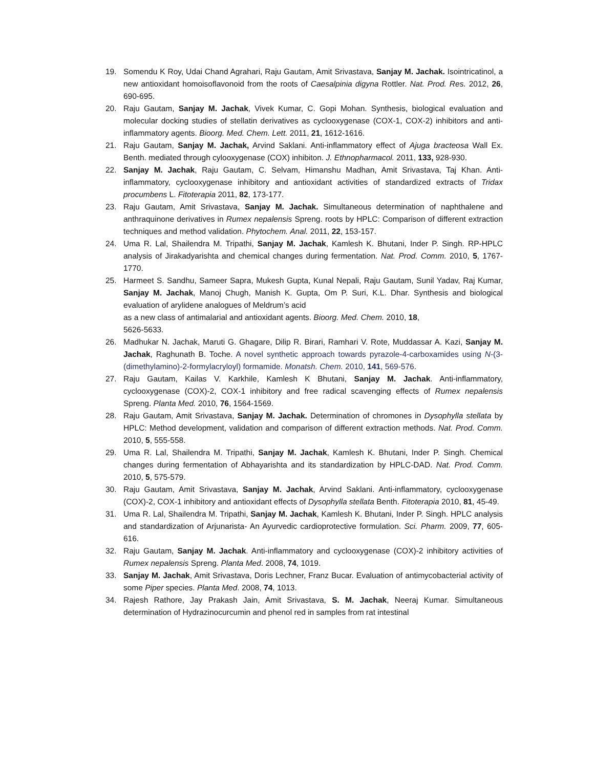19. Somendu K Roy, Udai Chand Agrahari, Raju Gautam, Amit Srivastava, Sanjay M. Jachak. Isointricatinol, a new antioxidant homoisoflavonoid from the roots of Caesalpinia digyna Rottler. Nat. Prod. Res. 2012, 26, 690-695.
20. Raju Gautam, Sanjay M. Jachak, Vivek Kumar, C. Gopi Mohan. Synthesis, biological evaluation and molecular docking studies of stellatin derivatives as cyclooxygenase (COX-1, COX-2) inhibitors and anti-inflammatory agents. Bioorg. Med. Chem. Lett. 2011, 21, 1612-1616.
21. Raju Gautam, Sanjay M. Jachak, Arvind Saklani. Anti-inflammatory effect of Ajuga bracteosa Wall Ex. Benth. mediated through cylooxygenase (COX) inhibiton. J. Ethnopharmacol. 2011, 133, 928-930.
22. Sanjay M. Jachak, Raju Gautam, C. Selvam, Himanshu Madhan, Amit Srivastava, Taj Khan. Anti-inflammatory, cyclooxygenase inhibitory and antioxidant activities of standardized extracts of Tridax procumbens L. Fitoterapia 2011, 82, 173-177.
23. Raju Gautam, Amit Srivastava, Sanjay M. Jachak. Simultaneous determination of naphthalene and anthraquinone derivatives in Rumex nepalensis Spreng. roots by HPLC: Comparison of different extraction techniques and method validation. Phytochem. Anal. 2011, 22, 153-157.
24. Uma R. Lal, Shailendra M. Tripathi, Sanjay M. Jachak, Kamlesh K. Bhutani, Inder P. Singh. RP-HPLC analysis of Jirakadyarishta and chemical changes during fermentation. Nat. Prod. Comm. 2010, 5, 1767-1770.
25. Harmeet S. Sandhu, Sameer Sapra, Mukesh Gupta, Kunal Nepali, Raju Gautam, Sunil Yadav, Raj Kumar, Sanjay M. Jachak, Manoj Chugh, Manish K. Gupta, Om P. Suri, K.L. Dhar. Synthesis and biological evaluation of arylidene analogues of Meldrum’s acid
as a new class of antimalarial and antioxidant agents. Bioorg. Med. Chem. 2010, 18,
5626-5633.
26. Madhukar N. Jachak, Maruti G. Ghagare, Dilip R. Birari, Ramhari V. Rote, Muddassar A. Kazi, Sanjay M. Jachak, Raghunath B. Toche. A novel synthetic approach towards pyrazole-4-carboxamides using N-(3-(dimethylamino)-2-formylacryloyl) formamide. Monatsh. Chem. 2010, 141, 569-576.
27. Raju Gautam, Kailas V. Karkhile, Kamlesh K Bhutani, Sanjay M. Jachak. Anti-inflammatory, cyclooxygenase (COX)-2, COX-1 inhibitory and free radical scavenging effects of Rumex nepalensis Spreng. Planta Med. 2010, 76, 1564-1569.
28. Raju Gautam, Amit Srivastava, Sanjay M. Jachak. Determination of chromones in Dysophylla stellata by HPLC: Method development, validation and comparison of different extraction methods. Nat. Prod. Comm. 2010, 5, 555-558.
29. Uma R. Lal, Shailendra M. Tripathi, Sanjay M. Jachak, Kamlesh K. Bhutani, Inder P. Singh. Chemical changes during fermentation of Abhayarishta and its standardization by HPLC-DAD. Nat. Prod. Comm. 2010, 5, 575-579.
30. Raju Gautam, Amit Srivastava, Sanjay M. Jachak, Arvind Saklani. Anti-inflammatory, cyclooxygenase (COX)-2, COX-1 inhibitory and antioxidant effects of Dysophylla stellata Benth. Fitoterapia 2010, 81, 45-49.
31. Uma R. Lal, Shailendra M. Tripathi, Sanjay M. Jachak, Kamlesh K. Bhutani, Inder P. Singh. HPLC analysis and standardization of Arjunarista- An Ayurvedic cardioprotective formulation. Sci. Pharm. 2009, 77, 605-616.
32. Raju Gautam, Sanjay M. Jachak. Anti-inflammatory and cyclooxygenase (COX)-2 inhibitory activities of Rumex nepalensis Spreng. Planta Med. 2008, 74, 1019.
33. Sanjay M. Jachak, Amit Srivastava, Doris Lechner, Franz Bucar. Evaluation of antimycobacterial activity of some Piper species. Planta Med. 2008, 74, 1013.
34. Rajesh Rathore, Jay Prakash Jain, Amit Srivastava, S. M. Jachak, Neeraj Kumar. Simultaneous determination of Hydrazinocurcumin and phenol red in samples from rat intestinal